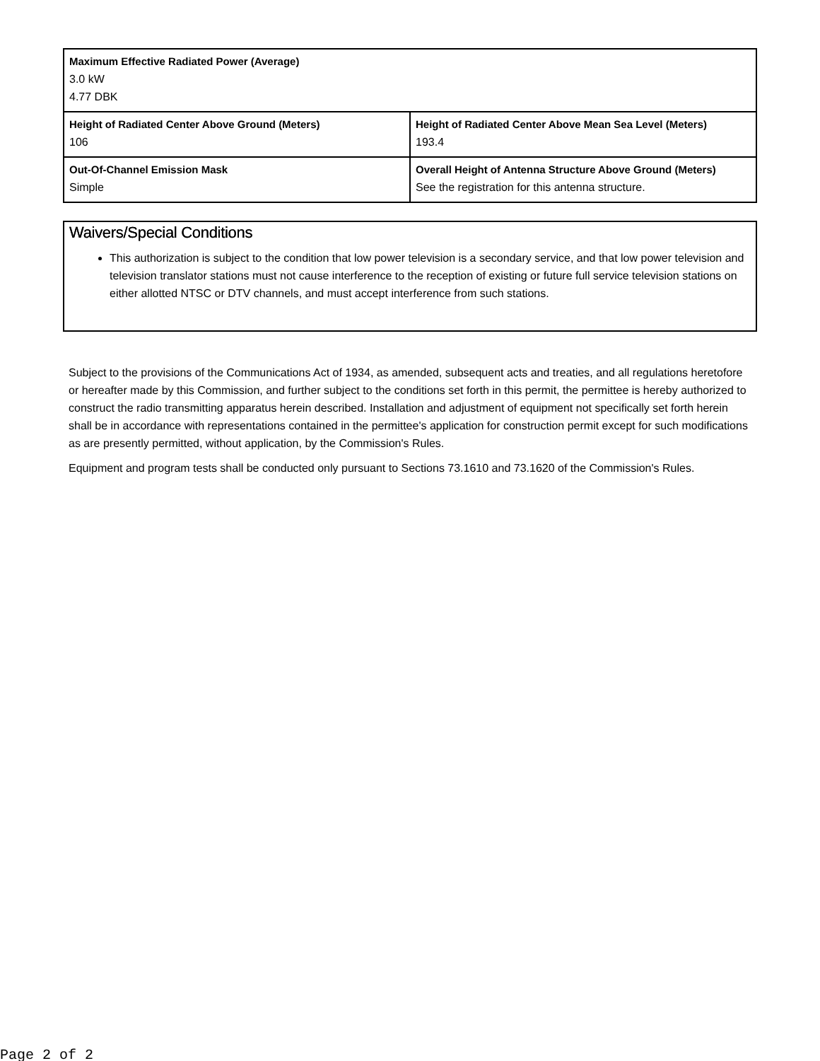| Maximum Effective Radiated Power (Average) 3.0 kW 4.77 DBK | |
| Height of Radiated Center Above Ground (Meters) 106 | Height of Radiated Center Above Mean Sea Level (Meters) 193.4 |
| Out-Of-Channel Emission Mask Simple | Overall Height of Antenna Structure Above Ground (Meters) See the registration for this antenna structure. |
Waivers/Special Conditions
This authorization is subject to the condition that low power television is a secondary service, and that low power television and television translator stations must not cause interference to the reception of existing or future full service television stations on either allotted NTSC or DTV channels, and must accept interference from such stations.
Subject to the provisions of the Communications Act of 1934, as amended, subsequent acts and treaties, and all regulations heretofore or hereafter made by this Commission, and further subject to the conditions set forth in this permit, the permittee is hereby authorized to construct the radio transmitting apparatus herein described. Installation and adjustment of equipment not specifically set forth herein shall be in accordance with representations contained in the permittee's application for construction permit except for such modifications as are presently permitted, without application, by the Commission's Rules.
Equipment and program tests shall be conducted only pursuant to Sections 73.1610 and 73.1620 of the Commission's Rules.
Page 2 of 2